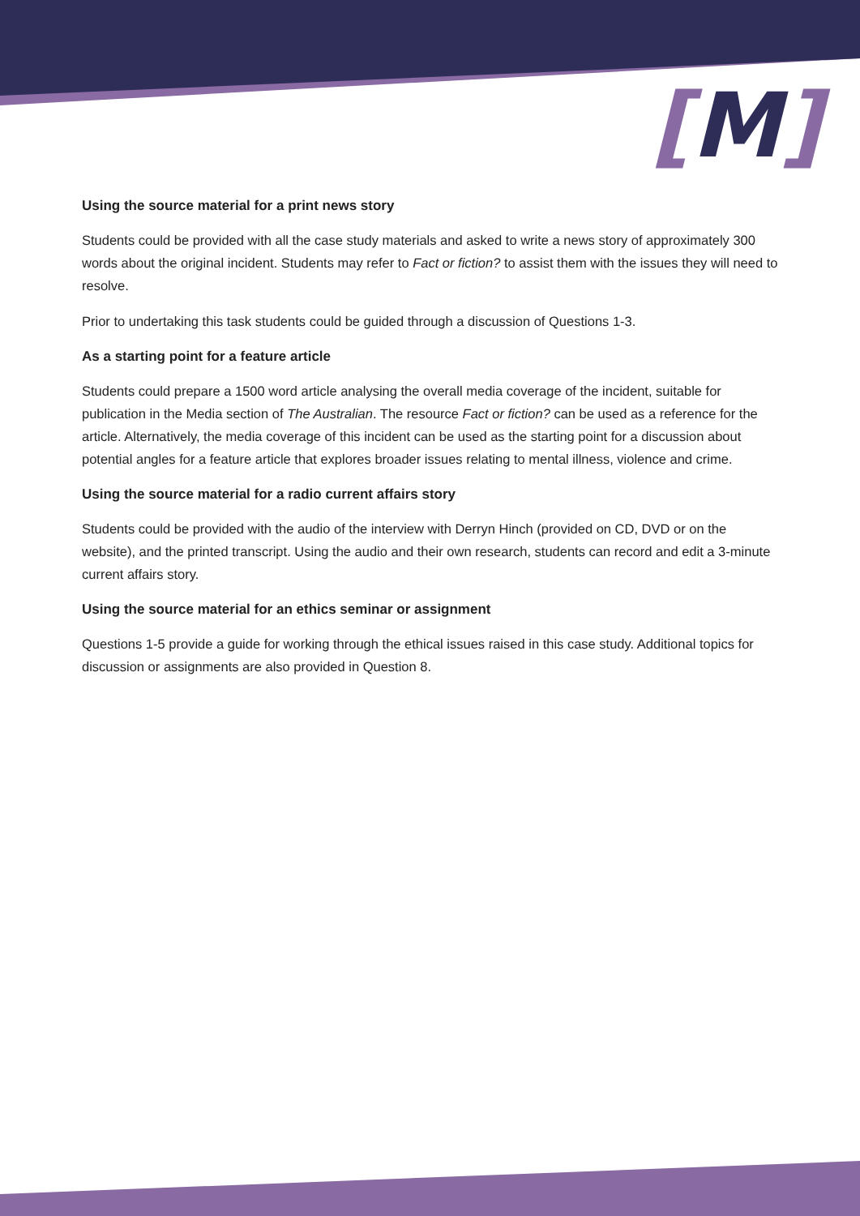[M]
Using the source material for a print news story
Students could be provided with all the case study materials and asked to write a news story of approximately 300 words about the original incident. Students may refer to Fact or fiction? to assist them with the issues they will need to resolve.
Prior to undertaking this task students could be guided through a discussion of Questions 1-3.
As a starting point for a feature article
Students could prepare a 1500 word article analysing the overall media coverage of the incident, suitable for publication in the Media section of The Australian. The resource Fact or fiction? can be used as a reference for the article. Alternatively, the media coverage of this incident can be used as the starting point for a discussion about potential angles for a feature article that explores broader issues relating to mental illness, violence and crime.
Using the source material for a radio current affairs story
Students could be provided with the audio of the interview with Derryn Hinch (provided on CD, DVD or on the website), and the printed transcript. Using the audio and their own research, students can record and edit a 3-minute current affairs story.
Using the source material for an ethics seminar or assignment
Questions 1-5 provide a guide for working through the ethical issues raised in this case study. Additional topics for discussion or assignments are also provided in Question 8.